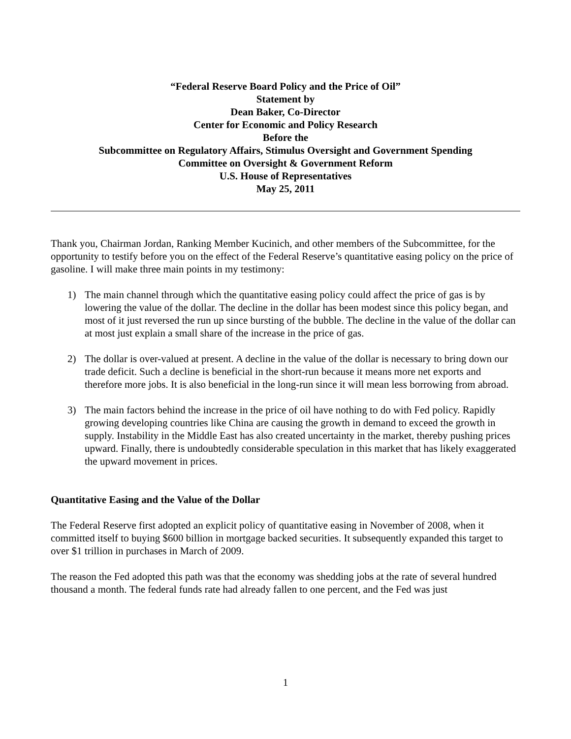“Federal Reserve Board Policy and the Price of Oil”
Statement by
Dean Baker, Co-Director
Center for Economic and Policy Research
Before the
Subcommittee on Regulatory Affairs, Stimulus Oversight and Government Spending
Committee on Oversight & Government Reform
U.S. House of Representatives
May 25, 2011
Thank you, Chairman Jordan, Ranking Member Kucinich, and other members of the Subcommittee, for the opportunity to testify before you on the effect of the Federal Reserve’s quantitative easing policy on the price of gasoline. I will make three main points in my testimony:
1) The main channel through which the quantitative easing policy could affect the price of gas is by lowering the value of the dollar. The decline in the dollar has been modest since this policy began, and most of it just reversed the run up since bursting of the bubble. The decline in the value of the dollar can at most just explain a small share of the increase in the price of gas.
2) The dollar is over-valued at present. A decline in the value of the dollar is necessary to bring down our trade deficit. Such a decline is beneficial in the short-run because it means more net exports and therefore more jobs. It is also beneficial in the long-run since it will mean less borrowing from abroad.
3) The main factors behind the increase in the price of oil have nothing to do with Fed policy. Rapidly growing developing countries like China are causing the growth in demand to exceed the growth in supply. Instability in the Middle East has also created uncertainty in the market, thereby pushing prices upward. Finally, there is undoubtedly considerable speculation in this market that has likely exaggerated the upward movement in prices.
Quantitative Easing and the Value of the Dollar
The Federal Reserve first adopted an explicit policy of quantitative easing in November of 2008, when it committed itself to buying $600 billion in mortgage backed securities. It subsequently expanded this target to over $1 trillion in purchases in March of 2009.
The reason the Fed adopted this path was that the economy was shedding jobs at the rate of several hundred thousand a month. The federal funds rate had already fallen to one percent, and the Fed was just
1